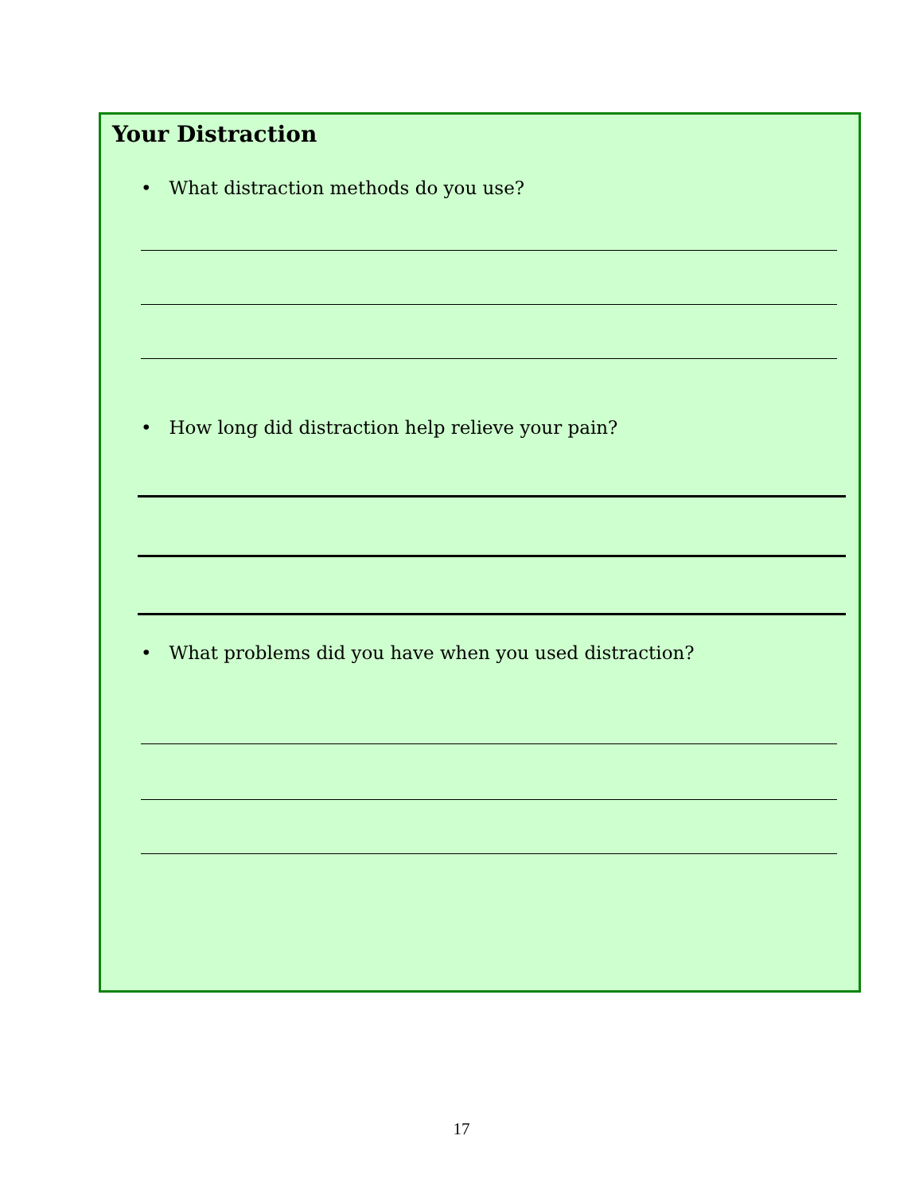Your Distraction
• What distraction methods do you use?
• How long did distraction help relieve your pain?
• What problems did you have when you used distraction?
17